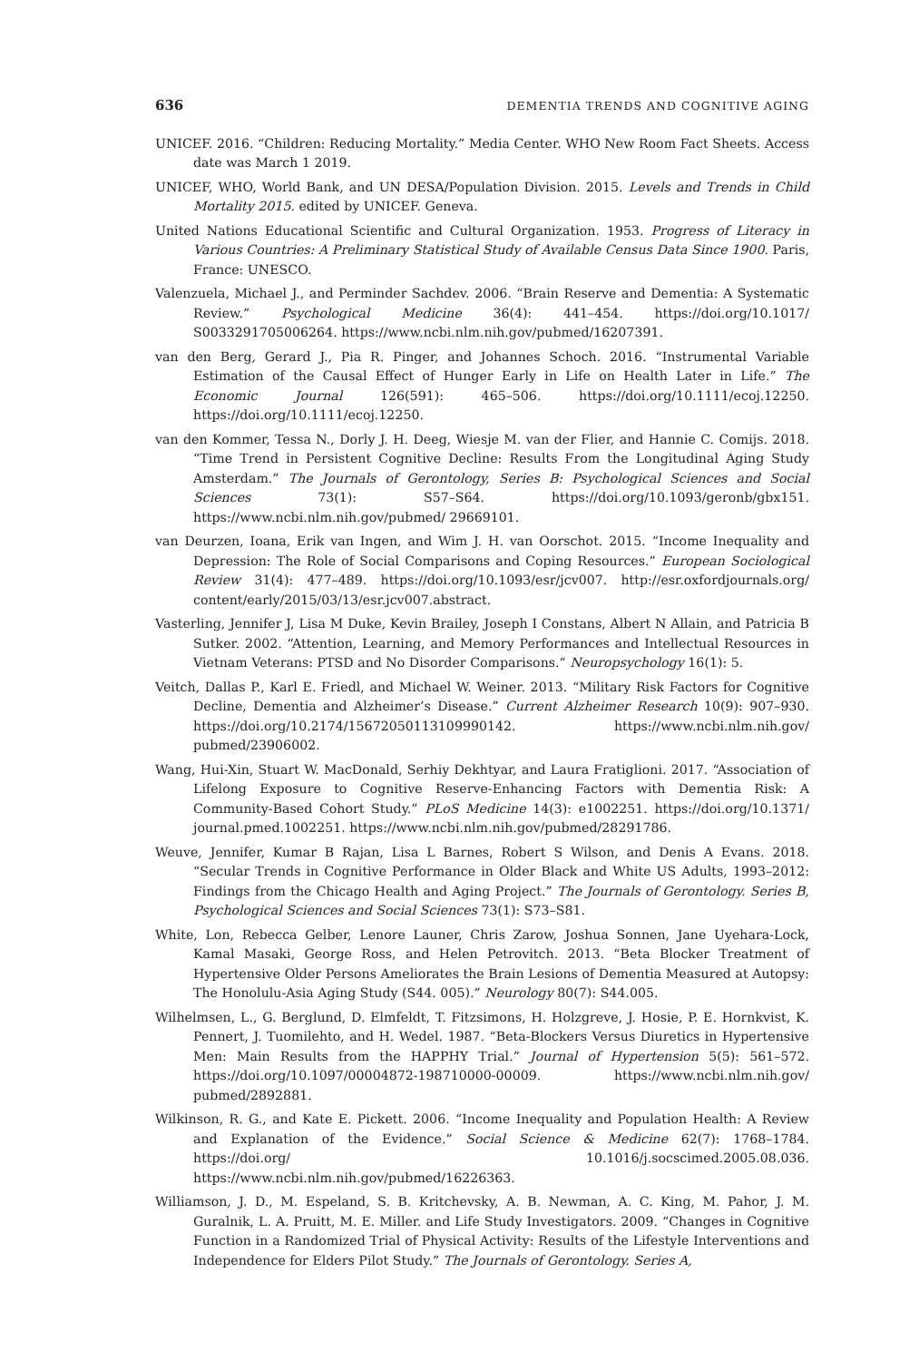636 DEMENTIA TRENDS AND COGNITIVE AGING
UNICEF. 2016. “Children: Reducing Mortality.” Media Center. WHO New Room Fact Sheets. Access date was March 1 2019.
UNICEF, WHO, World Bank, and UN DESA/Population Division. 2015. Levels and Trends in Child Mortality 2015. edited by UNICEF. Geneva.
United Nations Educational Scientific and Cultural Organization. 1953. Progress of Literacy in Various Countries: A Preliminary Statistical Study of Available Census Data Since 1900. Paris, France: UNESCO.
Valenzuela, Michael J., and Perminder Sachdev. 2006. “Brain Reserve and Dementia: A Systematic Review.” Psychological Medicine 36(4): 441–454. https://doi.org/10.1017/ S0033291705006264. https://www.ncbi.nlm.nih.gov/pubmed/16207391.
van den Berg, Gerard J., Pia R. Pinger, and Johannes Schoch. 2016. “Instrumental Variable Estimation of the Causal Effect of Hunger Early in Life on Health Later in Life.” The Economic Journal 126(591): 465–506. https://doi.org/10.1111/ecoj.12250. https://doi.org/10.1111/ecoj.12250.
van den Kommer, Tessa N., Dorly J. H. Deeg, Wiesje M. van der Flier, and Hannie C. Comijs. 2018. “Time Trend in Persistent Cognitive Decline: Results From the Longitudinal Aging Study Amsterdam.” The Journals of Gerontology, Series B: Psychological Sciences and Social Sciences 73(1): S57–S64. https://doi.org/10.1093/geronb/gbx151. https://www.ncbi.nlm.nih.gov/pubmed/ 29669101.
van Deurzen, Ioana, Erik van Ingen, and Wim J. H. van Oorschot. 2015. “Income Inequality and Depression: The Role of Social Comparisons and Coping Resources.” European Sociological Review 31(4): 477–489. https://doi.org/10.1093/esr/jcv007. http://esr.oxfordjournals.org/ content/early/2015/03/13/esr.jcv007.abstract.
Vasterling, Jennifer J, Lisa M Duke, Kevin Brailey, Joseph I Constans, Albert N Allain, and Patricia B Sutker. 2002. “Attention, Learning, and Memory Performances and Intellectual Resources in Vietnam Veterans: PTSD and No Disorder Comparisons.” Neuropsychology 16(1): 5.
Veitch, Dallas P., Karl E. Friedl, and Michael W. Weiner. 2013. “Military Risk Factors for Cognitive Decline, Dementia and Alzheimer’s Disease.” Current Alzheimer Research 10(9): 907–930. https://doi.org/10.2174/15672050113109990142. https://www.ncbi.nlm.nih.gov/ pubmed/23906002.
Wang, Hui-Xin, Stuart W. MacDonald, Serhiy Dekhtyar, and Laura Fratiglioni. 2017. “Association of Lifelong Exposure to Cognitive Reserve-Enhancing Factors with Dementia Risk: A Community-Based Cohort Study.” PLoS Medicine 14(3): e1002251. https://doi.org/10.1371/ journal.pmed.1002251. https://www.ncbi.nlm.nih.gov/pubmed/28291786.
Weuve, Jennifer, Kumar B Rajan, Lisa L Barnes, Robert S Wilson, and Denis A Evans. 2018. “Secular Trends in Cognitive Performance in Older Black and White US Adults, 1993–2012: Findings from the Chicago Health and Aging Project.” The Journals of Gerontology. Series B, Psychological Sciences and Social Sciences 73(1): S73–S81.
White, Lon, Rebecca Gelber, Lenore Launer, Chris Zarow, Joshua Sonnen, Jane Uyehara-Lock, Kamal Masaki, George Ross, and Helen Petrovitch. 2013. “Beta Blocker Treatment of Hypertensive Older Persons Ameliorates the Brain Lesions of Dementia Measured at Autopsy: The Honolulu-Asia Aging Study (S44. 005).” Neurology 80(7): S44.005.
Wilhelmsen, L., G. Berglund, D. Elmfeldt, T. Fitzsimons, H. Holzgreve, J. Hosie, P. E. Hornkvist, K. Pennert, J. Tuomilehto, and H. Wedel. 1987. “Beta-Blockers Versus Diuretics in Hypertensive Men: Main Results from the HAPPHY Trial.” Journal of Hypertension 5(5): 561–572. https://doi.org/10.1097/00004872-198710000-00009. https://www.ncbi.nlm.nih.gov/ pubmed/2892881.
Wilkinson, R. G., and Kate E. Pickett. 2006. “Income Inequality and Population Health: A Review and Explanation of the Evidence.” Social Science & Medicine 62(7): 1768–1784. https://doi.org/ 10.1016/j.socscimed.2005.08.036. https://www.ncbi.nlm.nih.gov/pubmed/16226363.
Williamson, J. D., M. Espeland, S. B. Kritchevsky, A. B. Newman, A. C. King, M. Pahor, J. M. Guralnik, L. A. Pruitt, M. E. Miller. and Life Study Investigators. 2009. “Changes in Cognitive Function in a Randomized Trial of Physical Activity: Results of the Lifestyle Interventions and Independence for Elders Pilot Study.” The Journals of Gerontology. Series A,